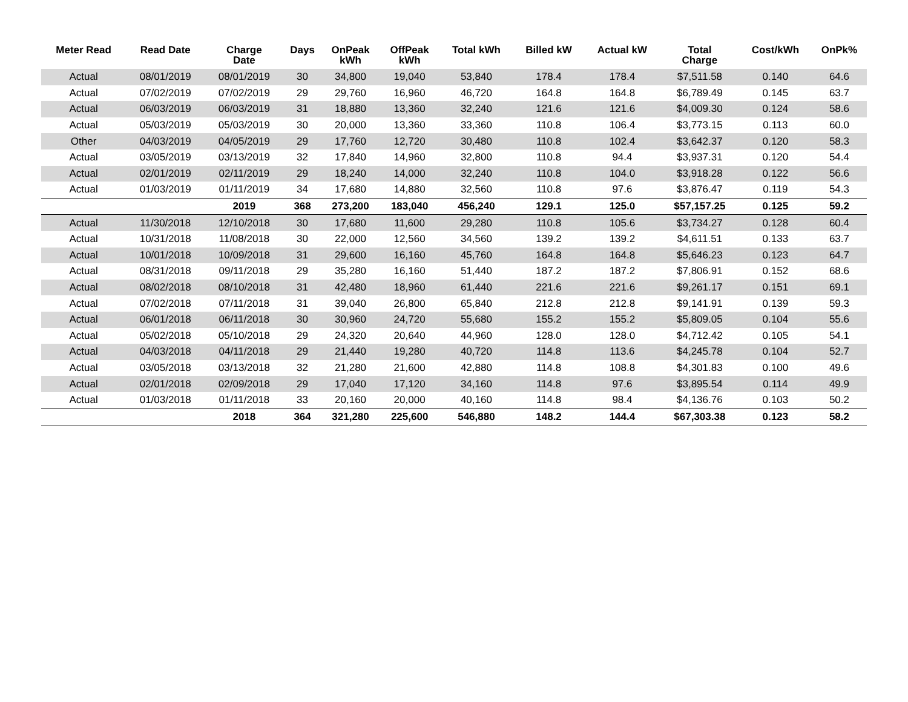| Meter Read | Read Date | Charge Date | Days | OnPeak kWh | OffPeak kWh | Total kWh | Billed kW | Actual kW | Total Charge | Cost/kWh | OnPk% |
| --- | --- | --- | --- | --- | --- | --- | --- | --- | --- | --- | --- |
| Actual | 08/01/2019 | 08/01/2019 | 30 | 34,800 | 19,040 | 53,840 | 178.4 | 178.4 | $7,511.58 | 0.140 | 64.6 |
| Actual | 07/02/2019 | 07/02/2019 | 29 | 29,760 | 16,960 | 46,720 | 164.8 | 164.8 | $6,789.49 | 0.145 | 63.7 |
| Actual | 06/03/2019 | 06/03/2019 | 31 | 18,880 | 13,360 | 32,240 | 121.6 | 121.6 | $4,009.30 | 0.124 | 58.6 |
| Actual | 05/03/2019 | 05/03/2019 | 30 | 20,000 | 13,360 | 33,360 | 110.8 | 106.4 | $3,773.15 | 0.113 | 60.0 |
| Other | 04/03/2019 | 04/05/2019 | 29 | 17,760 | 12,720 | 30,480 | 110.8 | 102.4 | $3,642.37 | 0.120 | 58.3 |
| Actual | 03/05/2019 | 03/13/2019 | 32 | 17,840 | 14,960 | 32,800 | 110.8 | 94.4 | $3,937.31 | 0.120 | 54.4 |
| Actual | 02/01/2019 | 02/11/2019 | 29 | 18,240 | 14,000 | 32,240 | 110.8 | 104.0 | $3,918.28 | 0.122 | 56.6 |
| Actual | 01/03/2019 | 01/11/2019 | 34 | 17,680 | 14,880 | 32,560 | 110.8 | 97.6 | $3,876.47 | 0.119 | 54.3 |
| | | 2019 | 368 | 273,200 | 183,040 | 456,240 | 129.1 | 125.0 | $57,157.25 | 0.125 | 59.2 |
| Actual | 11/30/2018 | 12/10/2018 | 30 | 17,680 | 11,600 | 29,280 | 110.8 | 105.6 | $3,734.27 | 0.128 | 60.4 |
| Actual | 10/31/2018 | 11/08/2018 | 30 | 22,000 | 12,560 | 34,560 | 139.2 | 139.2 | $4,611.51 | 0.133 | 63.7 |
| Actual | 10/01/2018 | 10/09/2018 | 31 | 29,600 | 16,160 | 45,760 | 164.8 | 164.8 | $5,646.23 | 0.123 | 64.7 |
| Actual | 08/31/2018 | 09/11/2018 | 29 | 35,280 | 16,160 | 51,440 | 187.2 | 187.2 | $7,806.91 | 0.152 | 68.6 |
| Actual | 08/02/2018 | 08/10/2018 | 31 | 42,480 | 18,960 | 61,440 | 221.6 | 221.6 | $9,261.17 | 0.151 | 69.1 |
| Actual | 07/02/2018 | 07/11/2018 | 31 | 39,040 | 26,800 | 65,840 | 212.8 | 212.8 | $9,141.91 | 0.139 | 59.3 |
| Actual | 06/01/2018 | 06/11/2018 | 30 | 30,960 | 24,720 | 55,680 | 155.2 | 155.2 | $5,809.05 | 0.104 | 55.6 |
| Actual | 05/02/2018 | 05/10/2018 | 29 | 24,320 | 20,640 | 44,960 | 128.0 | 128.0 | $4,712.42 | 0.105 | 54.1 |
| Actual | 04/03/2018 | 04/11/2018 | 29 | 21,440 | 19,280 | 40,720 | 114.8 | 113.6 | $4,245.78 | 0.104 | 52.7 |
| Actual | 03/05/2018 | 03/13/2018 | 32 | 21,280 | 21,600 | 42,880 | 114.8 | 108.8 | $4,301.83 | 0.100 | 49.6 |
| Actual | 02/01/2018 | 02/09/2018 | 29 | 17,040 | 17,120 | 34,160 | 114.8 | 97.6 | $3,895.54 | 0.114 | 49.9 |
| Actual | 01/03/2018 | 01/11/2018 | 33 | 20,160 | 20,000 | 40,160 | 114.8 | 98.4 | $4,136.76 | 0.103 | 50.2 |
| | | 2018 | 364 | 321,280 | 225,600 | 546,880 | 148.2 | 144.4 | $67,303.38 | 0.123 | 58.2 |